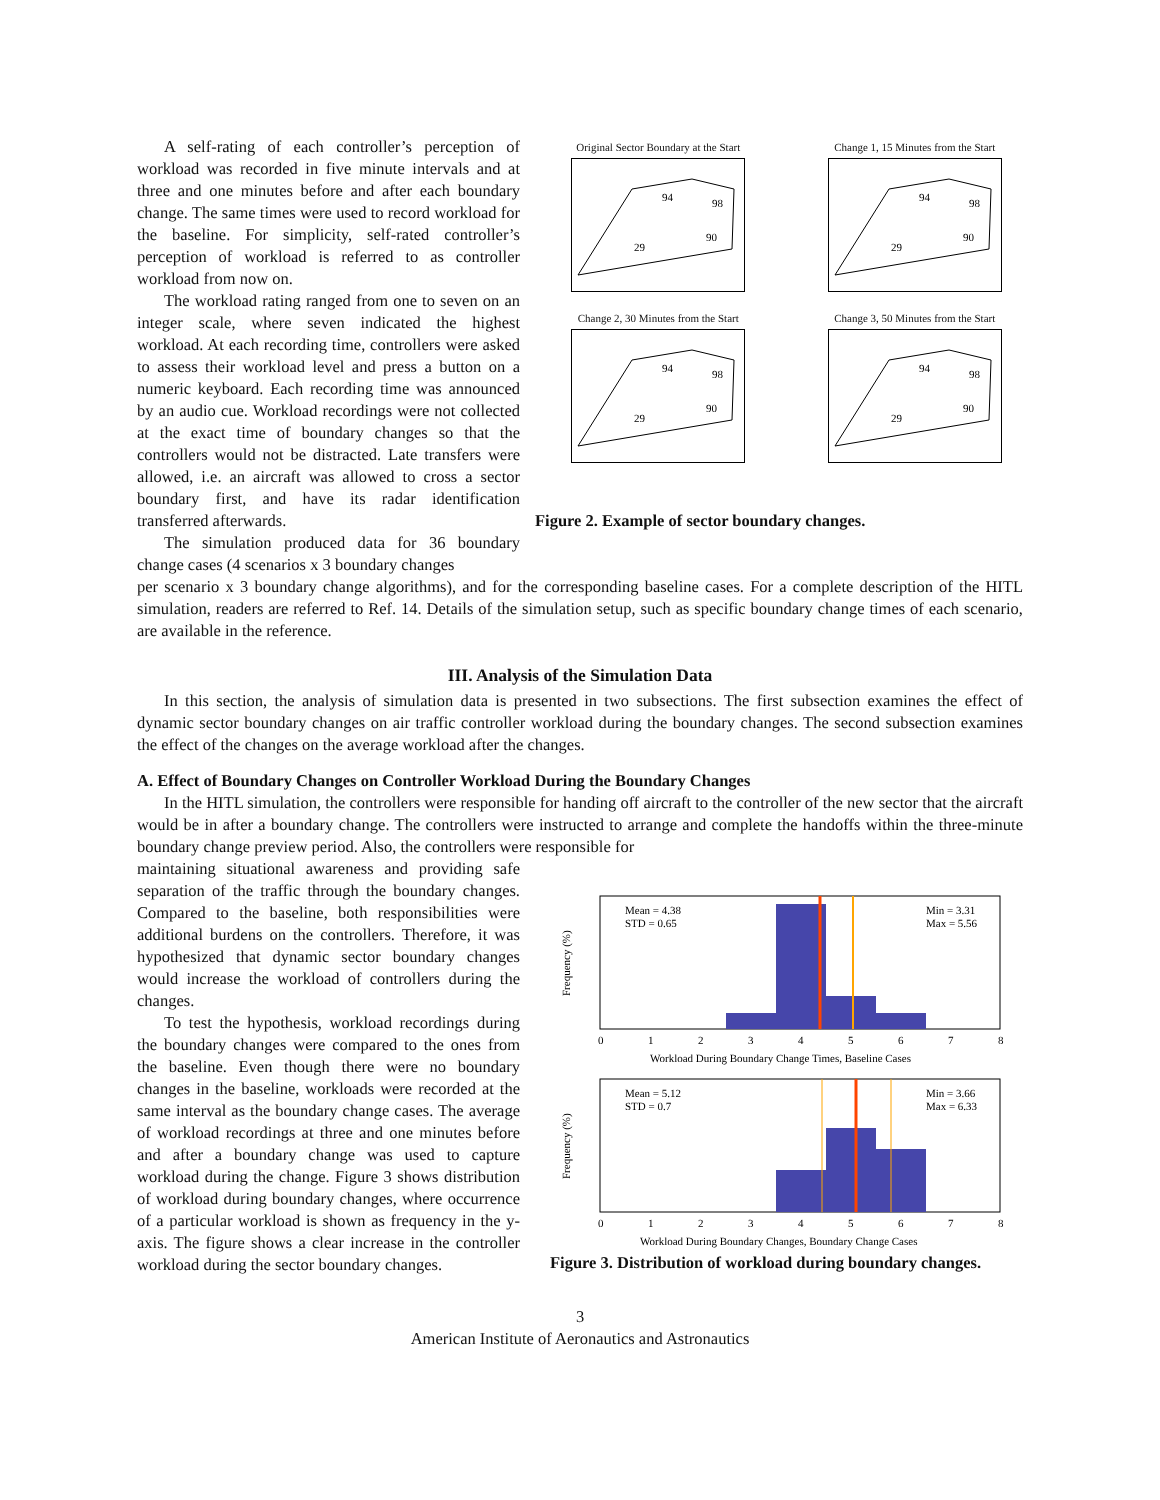A self-rating of each controller’s perception of workload was recorded in five minute intervals and at three and one minutes before and after each boundary change. The same times were used to record workload for the baseline. For simplicity, self-rated controller’s perception of workload is referred to as controller workload from now on.
The workload rating ranged from one to seven on an integer scale, where seven indicated the highest workload. At each recording time, controllers were asked to assess their workload level and press a button on a numeric keyboard. Each recording time was announced by an audio cue. Workload recordings were not collected at the exact time of boundary changes so that the controllers would not be distracted. Late transfers were allowed, i.e. an aircraft was allowed to cross a sector boundary first, and have its radar identification transferred afterwards.
The simulation produced data for 36 boundary change cases (4 scenarios x 3 boundary changes
Original Sector Boundary at the Start
94
98
90
29
Change 1, 15 Minutes from the Start
94
98
90
29
Change 2, 30 Minutes from the Start
94
98
90
29
Change 3, 50 Minutes from the Start
94
98
90
29
Figure 2. Example of sector boundary changes.
per scenario x 3 boundary change algorithms), and for the corresponding baseline cases. For a complete description of the HITL simulation, readers are referred to Ref. 14. Details of the simulation setup, such as specific boundary change times of each scenario, are available in the reference.
III. Analysis of the Simulation Data
In this section, the analysis of simulation data is presented in two subsections. The first subsection examines the effect of dynamic sector boundary changes on air traffic controller workload during the boundary changes. The second subsection examines the effect of the changes on the average workload after the changes.
A. Effect of Boundary Changes on Controller Workload During the Boundary Changes
In the HITL simulation, the controllers were responsible for handing off aircraft to the controller of the new sector that the aircraft would be in after a boundary change. The controllers were instructed to arrange and complete the handoffs within the three-minute boundary change preview period. Also, the controllers were responsible for
maintaining situational awareness and providing safe separation of the traffic through the boundary changes. Compared to the baseline, both responsibilities were additional burdens on the controllers. Therefore, it was hypothesized that dynamic sector boundary changes would increase the workload of controllers during the changes.
To test the hypothesis, workload recordings during the boundary changes were compared to the ones from the baseline. Even though there were no boundary changes in the baseline, workloads were recorded at the same interval as the boundary change cases. The average of workload recordings at three and one minutes before and after a boundary change was used to capture workload during the change. Figure 3 shows distribution of workload during boundary changes, where occurrence of a particular workload is shown as frequency in the y-axis. The figure shows a clear increase in the controller workload during the sector boundary changes.
Frequency (%)
Mean = 4.38
STD = 0.65
Min = 3.31
Max = 5.56
0
1
2
3
4
5
6
7
8
Workload During Boundary Change Times, Baseline Cases
Frequency (%)
Mean = 5.12
STD = 0.7
Min = 3.66
Max = 6.33
0
1
2
3
4
5
6
7
8
Workload During Boundary Changes, Boundary Change Cases
Figure 3. Distribution of workload during boundary changes.
3
American Institute of Aeronautics and Astronautics